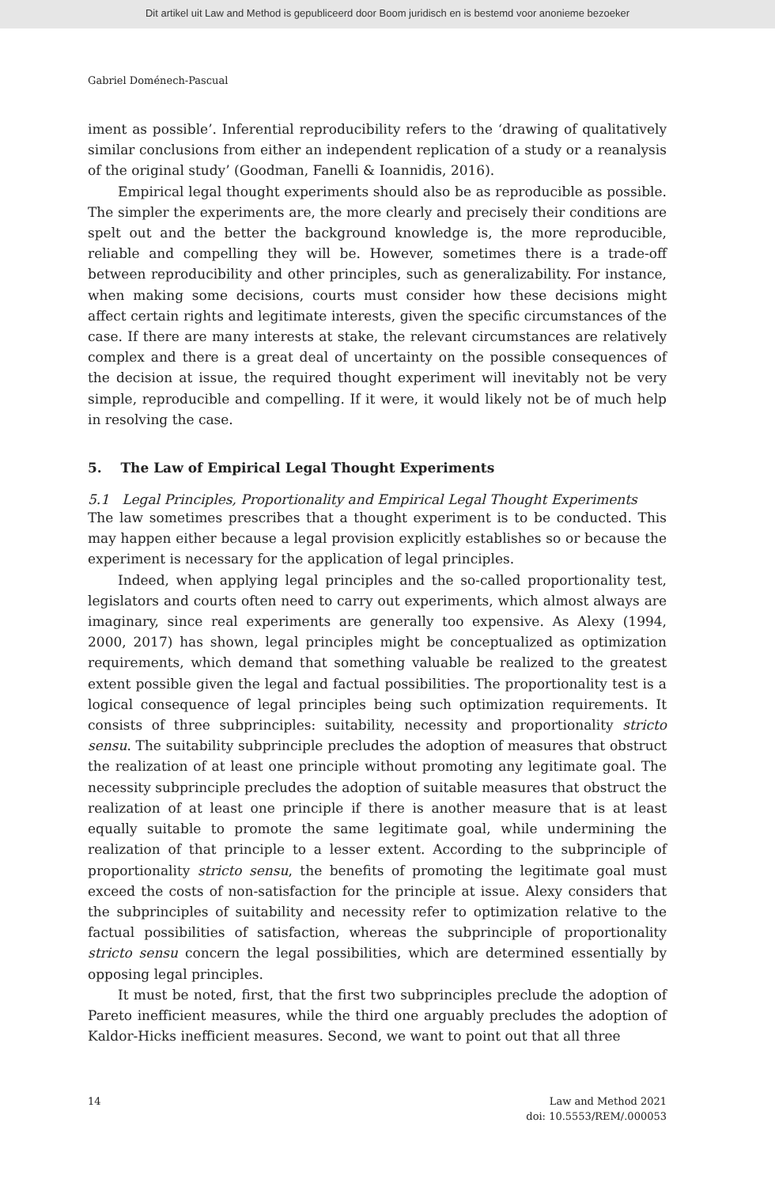Dit artikel uit Law and Method is gepubliceerd door Boom juridisch en is bestemd voor anonieme bezoeker
Gabriel Doménech-Pascual
iment as possible’. Inferential reproducibility refers to the ‘drawing of qualitatively similar conclusions from either an independent replication of a study or a reanalysis of the original study’ (Goodman, Fanelli & Ioannidis, 2016).
Empirical legal thought experiments should also be as reproducible as possible. The simpler the experiments are, the more clearly and precisely their conditions are spelt out and the better the background knowledge is, the more reproducible, reliable and compelling they will be. However, sometimes there is a trade-off between reproducibility and other principles, such as generalizability. For instance, when making some decisions, courts must consider how these decisions might affect certain rights and legitimate interests, given the specific circumstances of the case. If there are many interests at stake, the relevant circumstances are relatively complex and there is a great deal of uncertainty on the possible consequences of the decision at issue, the required thought experiment will inevitably not be very simple, reproducible and compelling. If it were, it would likely not be of much help in resolving the case.
5. The Law of Empirical Legal Thought Experiments
5.1 Legal Principles, Proportionality and Empirical Legal Thought Experiments
The law sometimes prescribes that a thought experiment is to be conducted. This may happen either because a legal provision explicitly establishes so or because the experiment is necessary for the application of legal principles.
Indeed, when applying legal principles and the so-called proportionality test, legislators and courts often need to carry out experiments, which almost always are imaginary, since real experiments are generally too expensive. As Alexy (1994, 2000, 2017) has shown, legal principles might be conceptualized as optimization requirements, which demand that something valuable be realized to the greatest extent possible given the legal and factual possibilities. The proportionality test is a logical consequence of legal principles being such optimization requirements. It consists of three subprinciples: suitability, necessity and proportionality stricto sensu. The suitability subprinciple precludes the adoption of measures that obstruct the realization of at least one principle without promoting any legitimate goal. The necessity subprinciple precludes the adoption of suitable measures that obstruct the realization of at least one principle if there is another measure that is at least equally suitable to promote the same legitimate goal, while undermining the realization of that principle to a lesser extent. According to the subprinciple of proportionality stricto sensu, the benefits of promoting the legitimate goal must exceed the costs of non-satisfaction for the principle at issue. Alexy considers that the subprinciples of suitability and necessity refer to optimization relative to the factual possibilities of satisfaction, whereas the subprinciple of proportionality stricto sensu concern the legal possibilities, which are determined essentially by opposing legal principles.
It must be noted, first, that the first two subprinciples preclude the adoption of Pareto inefficient measures, while the third one arguably precludes the adoption of Kaldor-Hicks inefficient measures. Second, we want to point out that all three
14 Law and Method 2021
doi: 10.5553/REM/.000053